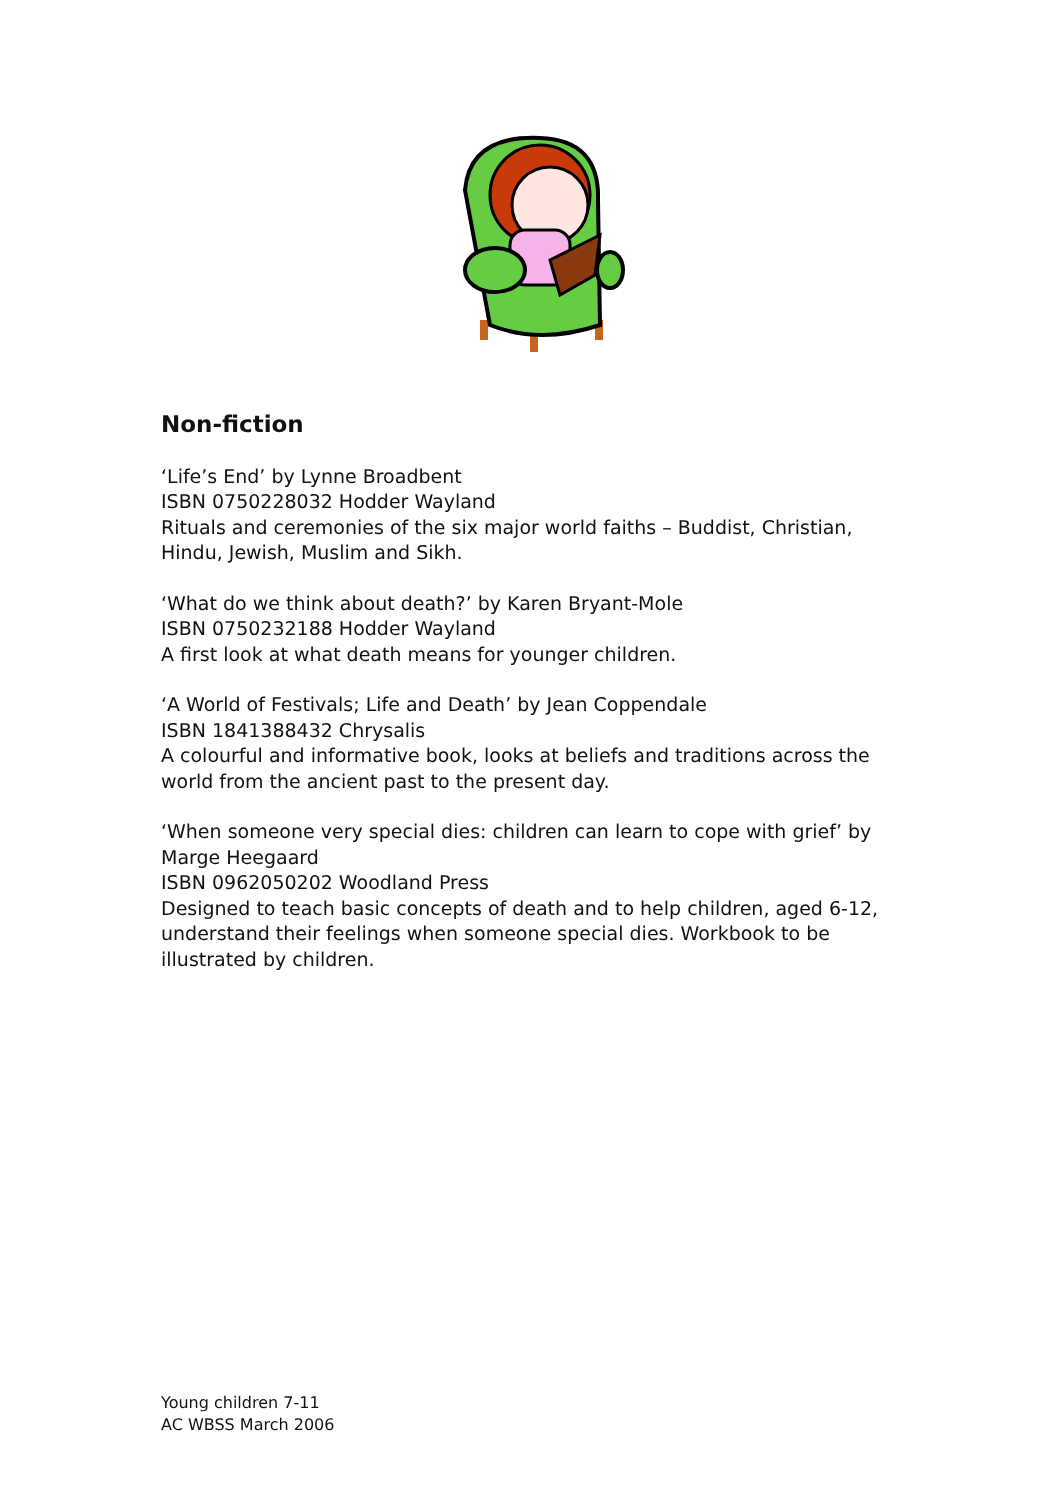Non-fiction
‘Life’s End’ by Lynne Broadbent
ISBN 0750228032 Hodder Wayland
Rituals and ceremonies of the six major world faiths – Buddist, Christian, Hindu, Jewish, Muslim and Sikh.
‘What do we think about death?’ by Karen Bryant-Mole
ISBN 0750232188 Hodder Wayland
A first look at what death means for younger children.
‘A World of Festivals; Life and Death’ by Jean Coppendale
ISBN 1841388432 Chrysalis
A colourful and informative book, looks at beliefs and traditions across the world from the ancient past to the present day.
‘When someone very special dies: children can learn to cope with grief’ by Marge Heegaard
ISBN 0962050202 Woodland Press
Designed to teach basic concepts of death and to help children, aged 6-12, understand their feelings when someone special dies. Workbook to be illustrated by children.
Young children 7-11
AC WBSS March 2006